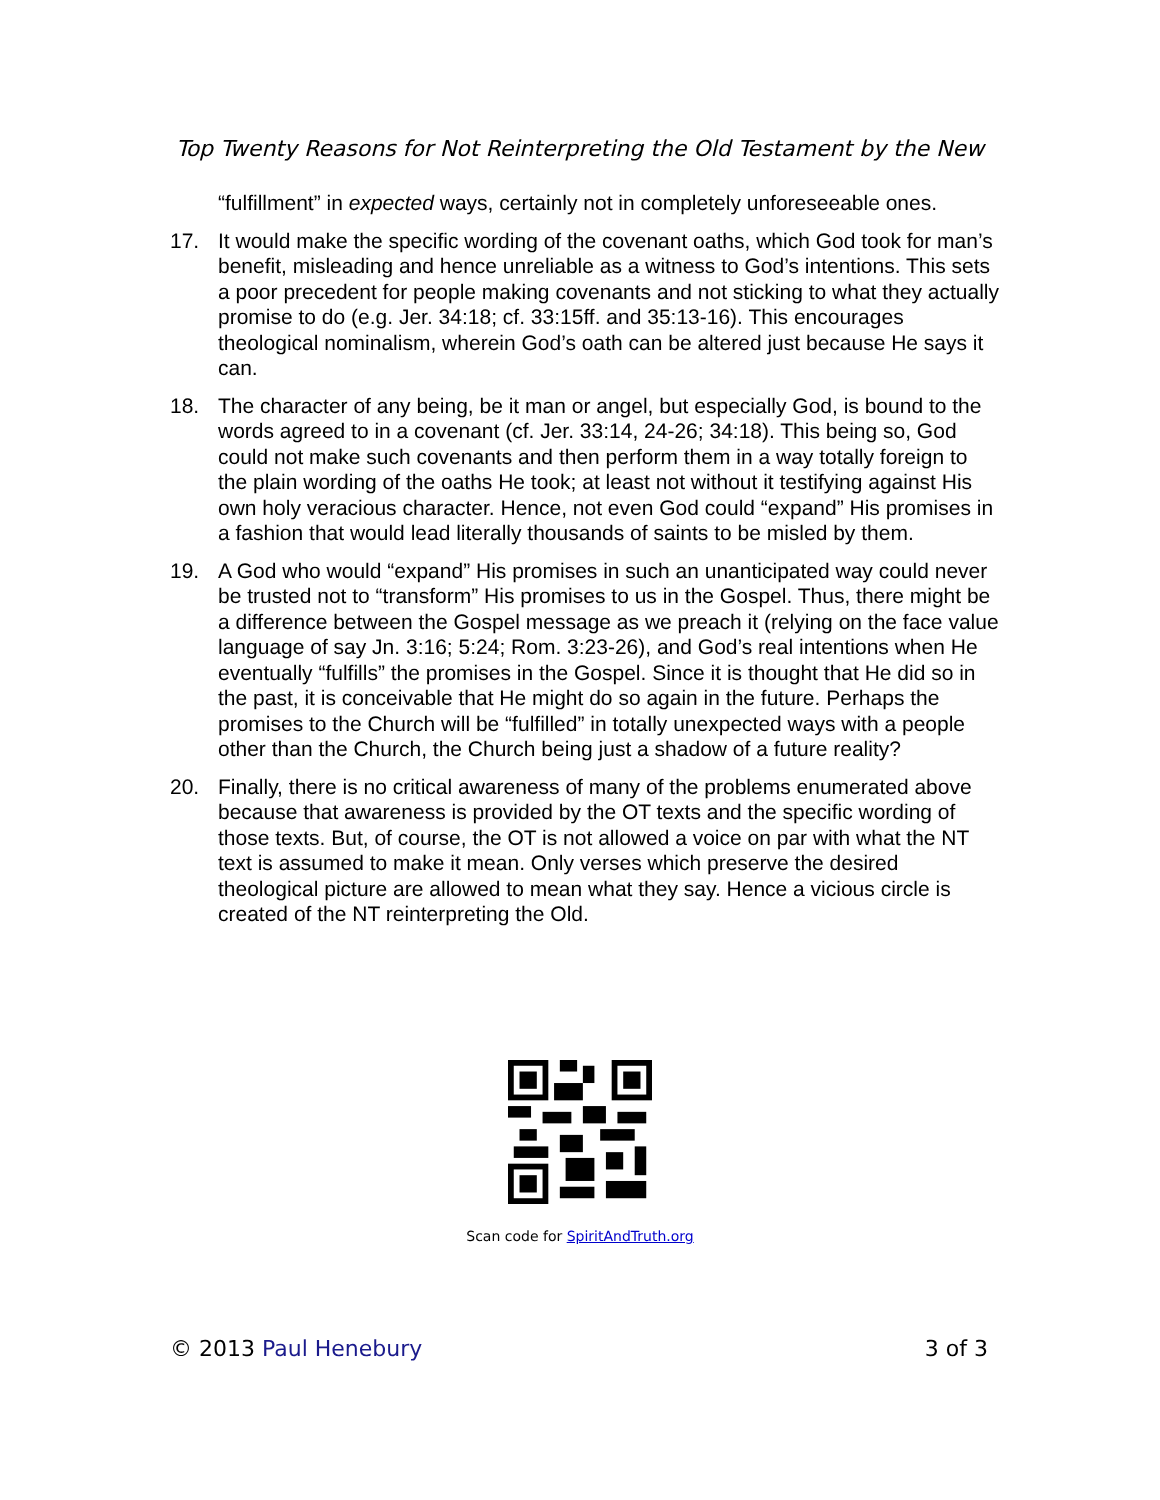Top Twenty Reasons for Not Reinterpreting the Old Testament by the New
“fulfillment” in expected ways, certainly not in completely unforeseeable ones.
17. It would make the specific wording of the covenant oaths, which God took for man’s benefit, misleading and hence unreliable as a witness to God’s intentions. This sets a poor precedent for people making covenants and not sticking to what they actually promise to do (e.g. Jer. 34:18; cf. 33:15ff. and 35:13-16). This encourages theological nominalism, wherein God’s oath can be altered just because He says it can.
18. The character of any being, be it man or angel, but especially God, is bound to the words agreed to in a covenant (cf. Jer. 33:14, 24-26; 34:18). This being so, God could not make such covenants and then perform them in a way totally foreign to the plain wording of the oaths He took; at least not without it testifying against His own holy veracious character. Hence, not even God could “expand” His promises in a fashion that would lead literally thousands of saints to be misled by them.
19. A God who would “expand” His promises in such an unanticipated way could never be trusted not to “transform” His promises to us in the Gospel. Thus, there might be a difference between the Gospel message as we preach it (relying on the face value language of say Jn. 3:16; 5:24; Rom. 3:23-26), and God’s real intentions when He eventually “fulfills” the promises in the Gospel. Since it is thought that He did so in the past, it is conceivable that He might do so again in the future. Perhaps the promises to the Church will be “fulfilled” in totally unexpected ways with a people other than the Church, the Church being just a shadow of a future reality?
20. Finally, there is no critical awareness of many of the problems enumerated above because that awareness is provided by the OT texts and the specific wording of those texts. But, of course, the OT is not allowed a voice on par with what the NT text is assumed to make it mean. Only verses which preserve the desired theological picture are allowed to mean what they say. Hence a vicious circle is created of the NT reinterpreting the Old.
Scan code for SpiritAndTruth.org
© 2013 Paul Henebury 3 of 3